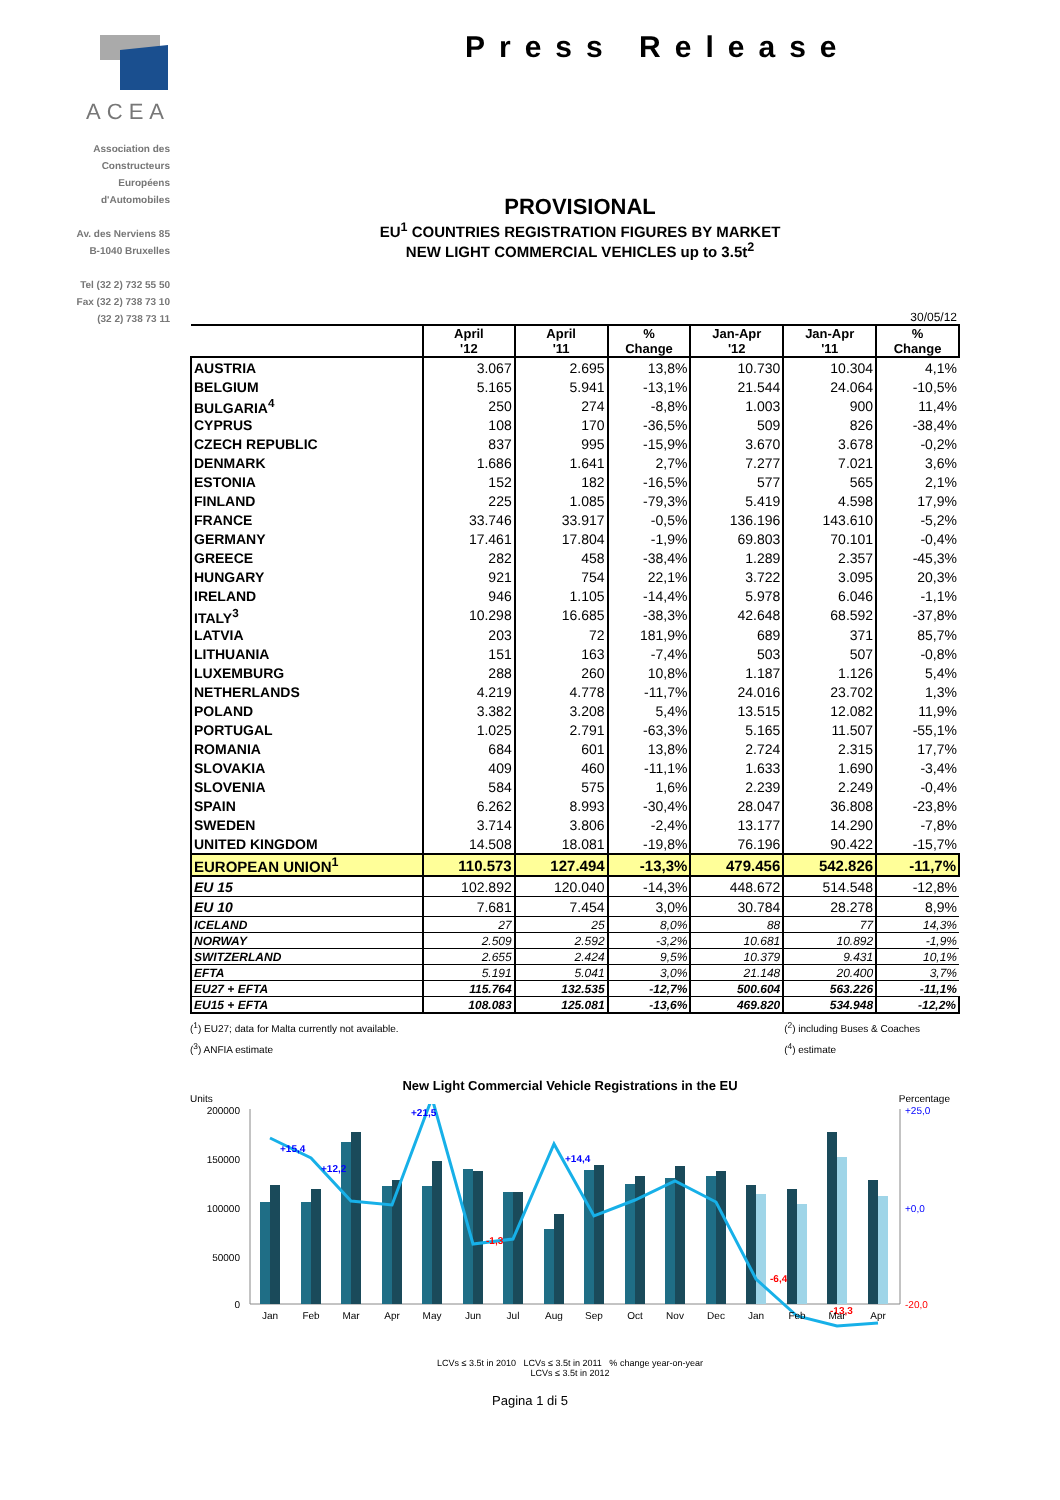ACEA
Association des
Constructeurs
Européens
d'Automobiles
Av. des Nerviens 85
B-1040 Bruxelles
Tel (32 2) 732 55 50
Fax (32 2) 738 73 10
(32 2) 738 73 11
Press Release
PROVISIONAL
EU<sup>1</sup> COUNTRIES REGISTRATION FIGURES BY MARKET
NEW LIGHT COMMERCIAL VEHICLES up to 3.5t<sup>2</sup>
30/05/12
| | April '12 | April '11 | % Change | Jan-Apr '12 | Jan-Apr '11 | % Change |
| --- | --- | --- | --- | --- | --- | --- |
| AUSTRIA | 3.067 | 2.695 | 13,8% | 10.730 | 10.304 | 4,1% |
| BELGIUM | 5.165 | 5.941 | -13,1% | 21.544 | 24.064 | -10,5% |
| BULGARIA<sup>4</sup> | 250 | 274 | -8,8% | 1.003 | 900 | 11,4% |
| CYPRUS | 108 | 170 | -36,5% | 509 | 826 | -38,4% |
| CZECH REPUBLIC | 837 | 995 | -15,9% | 3.670 | 3.678 | -0,2% |
| DENMARK | 1.686 | 1.641 | 2,7% | 7.277 | 7.021 | 3,6% |
| ESTONIA | 152 | 182 | -16,5% | 577 | 565 | 2,1% |
| FINLAND | 225 | 1.085 | -79,3% | 5.419 | 4.598 | 17,9% |
| FRANCE | 33.746 | 33.917 | -0,5% | 136.196 | 143.610 | -5,2% |
| GERMANY | 17.461 | 17.804 | -1,9% | 69.803 | 70.101 | -0,4% |
| GREECE | 282 | 458 | -38,4% | 1.289 | 2.357 | -45,3% |
| HUNGARY | 921 | 754 | 22,1% | 3.722 | 3.095 | 20,3% |
| IRELAND | 946 | 1.105 | -14,4% | 5.978 | 6.046 | -1,1% |
| ITALY<sup>3</sup> | 10.298 | 16.685 | -38,3% | 42.648 | 68.592 | -37,8% |
| LATVIA | 203 | 72 | 181,9% | 689 | 371 | 85,7% |
| LITHUANIA | 151 | 163 | -7,4% | 503 | 507 | -0,8% |
| LUXEMBURG | 288 | 260 | 10,8% | 1.187 | 1.126 | 5,4% |
| NETHERLANDS | 4.219 | 4.778 | -11,7% | 24.016 | 23.702 | 1,3% |
| POLAND | 3.382 | 3.208 | 5,4% | 13.515 | 12.082 | 11,9% |
| PORTUGAL | 1.025 | 2.791 | -63,3% | 5.165 | 11.507 | -55,1% |
| ROMANIA | 684 | 601 | 13,8% | 2.724 | 2.315 | 17,7% |
| SLOVAKIA | 409 | 460 | -11,1% | 1.633 | 1.690 | -3,4% |
| SLOVENIA | 584 | 575 | 1,6% | 2.239 | 2.249 | -0,4% |
| SPAIN | 6.262 | 8.993 | -30,4% | 28.047 | 36.808 | -23,8% |
| SWEDEN | 3.714 | 3.806 | -2,4% | 13.177 | 14.290 | -7,8% |
| UNITED KINGDOM | 14.508 | 18.081 | -19,8% | 76.196 | 90.422 | -15,7% |
| EUROPEAN UNION<sup>1</sup> | 110.573 | 127.494 | -13,3% | 479.456 | 542.826 | -11,7% |
| EU 15 | 102.892 | 120.040 | -14,3% | 448.672 | 514.548 | -12,8% |
| EU 10 | 7.681 | 7.454 | 3,0% | 30.784 | 28.278 | 8,9% |
| ICELAND | 27 | 25 | 8,0% | 88 | 77 | 14,3% |
| NORWAY | 2.509 | 2.592 | -3,2% | 10.681 | 10.892 | -1,9% |
| SWITZERLAND | 2.655 | 2.424 | 9,5% | 10.379 | 9.431 | 10,1% |
| EFTA | 5.191 | 5.041 | 3,0% | 21.148 | 20.400 | 3,7% |
| EU27 + EFTA | 115.764 | 132.535 | -12,7% | 500.604 | 563.226 | -11,1% |
| EU15 + EFTA | 108.083 | 125.081 | -13,6% | 469.820 | 534.948 | -12,2% |
(<sup>1</sup>) EU27; data for Malta currently not available.
(<sup>3</sup>) ANFIA estimate
(<sup>2</sup>) including Buses & Coaches
(<sup>4</sup>) estimate
New Light Commercial Vehicle Registrations in the EU
Units Percentage
200000
150000
100000
50000
0
+15,4
+12,2
+21,5
+14,4
-1,3
-6,4
-13,3
Jan
Feb
Mar
Apr
May
Jun
Jul
Aug
Sep
Oct
Nov
Dec
Jan
Feb
Mar
Apr
+25,0
+0,0
-20,0
LCVs ≤ 3.5t in 2010 LCVs ≤ 3.5t in 2011 % change year-on-year
LCVs ≤ 3.5t in 2012
Pagina 1 di 5